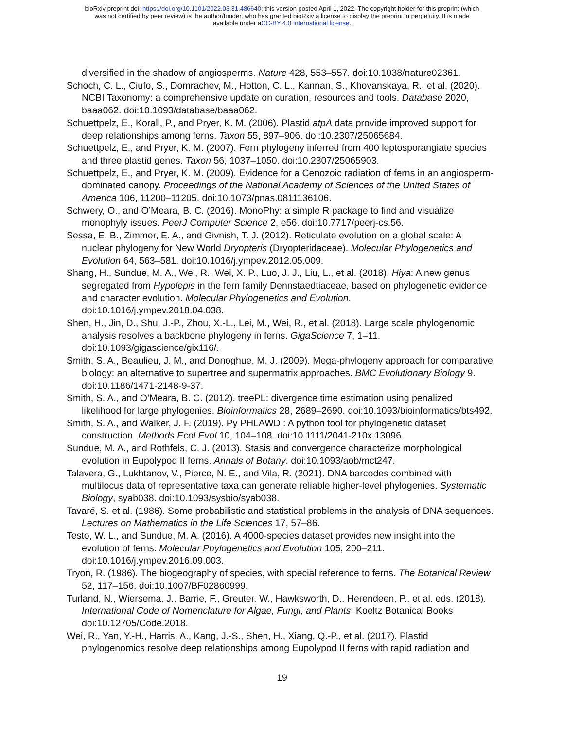bioRxiv preprint doi: https://doi.org/10.1101/2022.03.31.486640; this version posted April 1, 2022. The copyright holder for this preprint (which
was not certified by peer review) is the author/funder, who has granted bioRxiv a license to display the preprint in perpetuity. It is made
available under aCC-BY 4.0 International license.
diversified in the shadow of angiosperms. Nature 428, 553–557. doi:10.1038/nature02361.
Schoch, C. L., Ciufo, S., Domrachev, M., Hotton, C. L., Kannan, S., Khovanskaya, R., et al. (2020). NCBI Taxonomy: a comprehensive update on curation, resources and tools. Database 2020, baaa062. doi:10.1093/database/baaa062.
Schuettpelz, E., Korall, P., and Pryer, K. M. (2006). Plastid atpA data provide improved support for deep relationships among ferns. Taxon 55, 897–906. doi:10.2307/25065684.
Schuettpelz, E., and Pryer, K. M. (2007). Fern phylogeny inferred from 400 leptosporangiate species and three plastid genes. Taxon 56, 1037–1050. doi:10.2307/25065903.
Schuettpelz, E., and Pryer, K. M. (2009). Evidence for a Cenozoic radiation of ferns in an angiosperm-dominated canopy. Proceedings of the National Academy of Sciences of the United States of America 106, 11200–11205. doi:10.1073/pnas.0811136106.
Schwery, O., and O’Meara, B. C. (2016). MonoPhy: a simple R package to find and visualize monophyly issues. PeerJ Computer Science 2, e56. doi:10.7717/peerj-cs.56.
Sessa, E. B., Zimmer, E. A., and Givnish, T. J. (2012). Reticulate evolution on a global scale: A nuclear phylogeny for New World Dryopteris (Dryopteridaceae). Molecular Phylogenetics and Evolution 64, 563–581. doi:10.1016/j.ympev.2012.05.009.
Shang, H., Sundue, M. A., Wei, R., Wei, X. P., Luo, J. J., Liu, L., et al. (2018). Hiya: A new genus segregated from Hypolepis in the fern family Dennstaedtiaceae, based on phylogenetic evidence and character evolution. Molecular Phylogenetics and Evolution. doi:10.1016/j.ympev.2018.04.038.
Shen, H., Jin, D., Shu, J.-P., Zhou, X.-L., Lei, M., Wei, R., et al. (2018). Large scale phylogenomic analysis resolves a backbone phylogeny in ferns. GigaScience 7, 1–11. doi:10.1093/gigascience/gix116/.
Smith, S. A., Beaulieu, J. M., and Donoghue, M. J. (2009). Mega-phylogeny approach for comparative biology: an alternative to supertree and supermatrix approaches. BMC Evolutionary Biology 9. doi:10.1186/1471-2148-9-37.
Smith, S. A., and O’Meara, B. C. (2012). treePL: divergence time estimation using penalized likelihood for large phylogenies. Bioinformatics 28, 2689–2690. doi:10.1093/bioinformatics/bts492.
Smith, S. A., and Walker, J. F. (2019). Py PHLAWD : A python tool for phylogenetic dataset construction. Methods Ecol Evol 10, 104–108. doi:10.1111/2041-210x.13096.
Sundue, M. A., and Rothfels, C. J. (2013). Stasis and convergence characterize morphological evolution in Eupolypod II ferns. Annals of Botany. doi:10.1093/aob/mct247.
Talavera, G., Lukhtanov, V., Pierce, N. E., and Vila, R. (2021). DNA barcodes combined with multilocus data of representative taxa can generate reliable higher-level phylogenies. Systematic Biology, syab038. doi:10.1093/sysbio/syab038.
Tavaré, S. et al. (1986). Some probabilistic and statistical problems in the analysis of DNA sequences. Lectures on Mathematics in the Life Sciences 17, 57–86.
Testo, W. L., and Sundue, M. A. (2016). A 4000-species dataset provides new insight into the evolution of ferns. Molecular Phylogenetics and Evolution 105, 200–211. doi:10.1016/j.ympev.2016.09.003.
Tryon, R. (1986). The biogeography of species, with special reference to ferns. The Botanical Review 52, 117–156. doi:10.1007/BF02860999.
Turland, N., Wiersema, J., Barrie, F., Greuter, W., Hawksworth, D., Herendeen, P., et al. eds. (2018). International Code of Nomenclature for Algae, Fungi, and Plants. Koeltz Botanical Books doi:10.12705/Code.2018.
Wei, R., Yan, Y.-H., Harris, A., Kang, J.-S., Shen, H., Xiang, Q.-P., et al. (2017). Plastid phylogenomics resolve deep relationships among Eupolypod II ferns with rapid radiation and
19